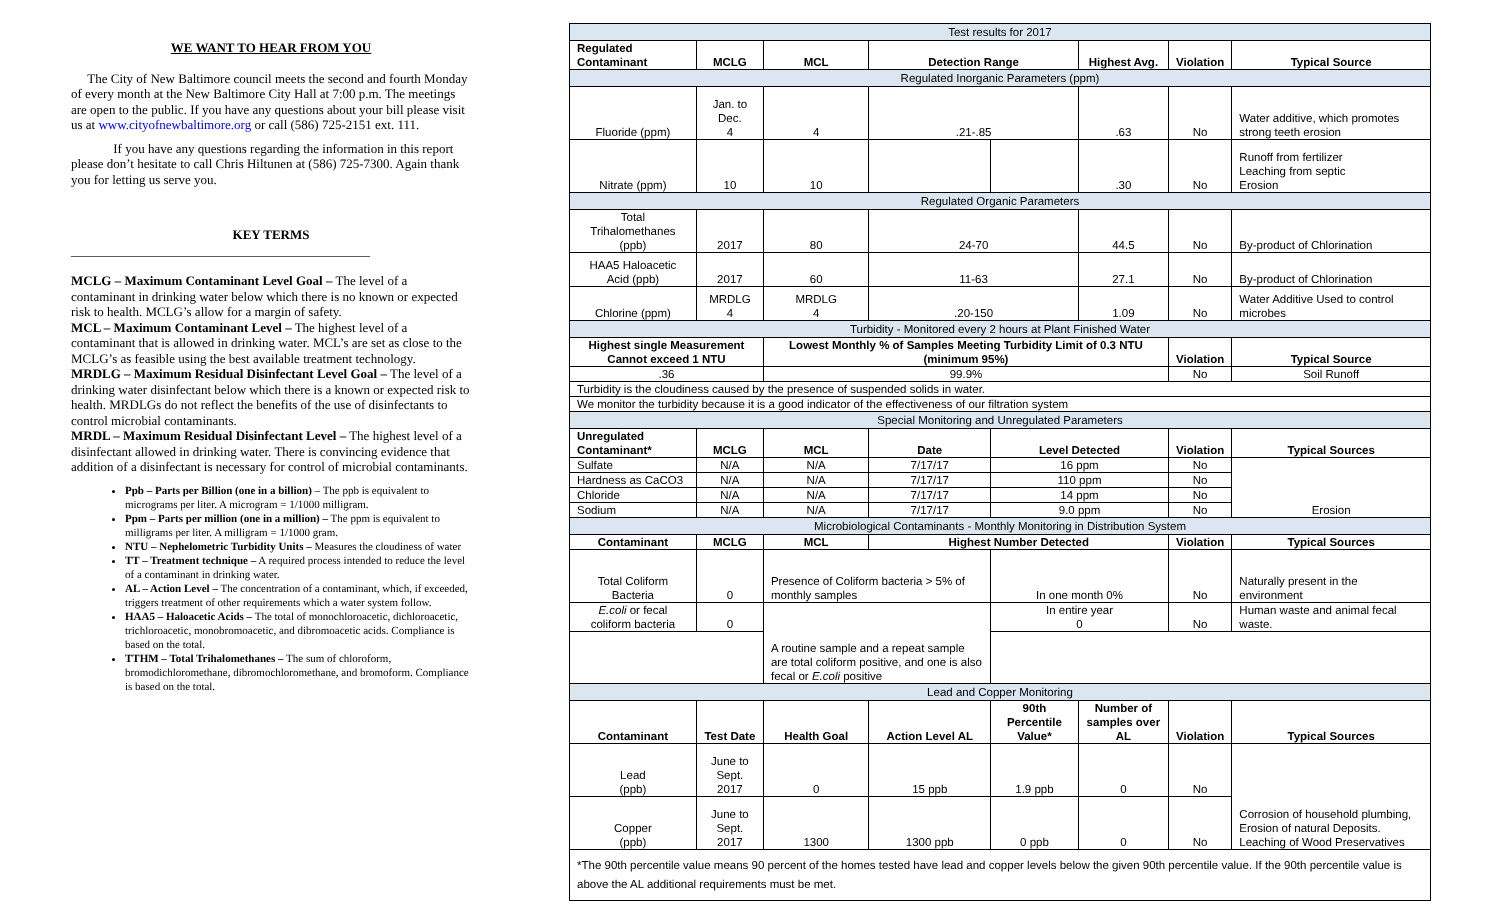WE WANT TO HEAR FROM YOU
The City of New Baltimore council meets the second and fourth Monday of every month at the New Baltimore City Hall at 7:00 p.m. The meetings are open to the public. If you have any questions about your bill please visit us at www.cityofnewbaltimore.org or call (586) 725-2151 ext. 111.
If you have any questions regarding the information in this report please don’t hesitate to call Chris Hiltunen at (586) 725-7300. Again thank you for letting us serve you.
KEY TERMS
______________________________________________
MCLG – Maximum Contaminant Level Goal – The level of a contaminant in drinking water below which there is no known or expected risk to health. MCLG’s allow for a margin of safety.
MCL – Maximum Contaminant Level – The highest level of a contaminant that is allowed in drinking water. MCL’s are set as close to the MCLG’s as feasible using the best available treatment technology.
MRDLG – Maximum Residual Disinfectant Level Goal – The level of a drinking water disinfectant below which there is a known or expected risk to health. MRDLGs do not reflect the benefits of the use of disinfectants to control microbial contaminants.
MRDL – Maximum Residual Disinfectant Level – The highest level of a disinfectant allowed in drinking water. There is convincing evidence that addition of a disinfectant is necessary for control of microbial contaminants.
Ppb – Parts per Billion (one in a billion) – The ppb is equivalent to micrograms per liter. A microgram = 1/1000 milligram.
Ppm – Parts per million (one in a million) – The ppm is equivalent to milligrams per liter. A milligram = 1/1000 gram.
NTU – Nephelometric Turbidity Units – Measures the cloudiness of water
TT – Treatment technique – A required process intended to reduce the level of a contaminant in drinking water.
AL – Action Level – The concentration of a contaminant, which, if exceeded, triggers treatment of other requirements which a water system follow.
HAA5 – Haloacetic Acids – The total of monochloroacetic, dichloroacetic, trichloroacetic, monobromoacetic, and dibromoacetic acids. Compliance is based on the total.
TTHM – Total Trihalomethanes – The sum of chloroform, bromodichloromethane, dibromochloromethane, and bromoform. Compliance is based on the total.
| Test results for 2017 | | | | | | | |
| Regulated Contaminant | MCLG | MCL | Detection Range | | Highest Avg. | Violation | Typical Source |
| Regulated Inorganic Parameters (ppm) | | | | | | | |
| Fluoride (ppm) | Jan. to Dec. 4 | 4 | .21-.85 | | .63 | No | Water additive, which promotes strong teeth erosion |
| Nitrate (ppm) | 10 | 10 | | | .30 | No | Runoff from fertilizer Leaching from septic Erosion |
| Regulated Organic Parameters | | | | | | | |
| Total Trihalomethanes (ppb) | 2017 | 80 | 24-70 | | 44.5 | No | By-product of Chlorination |
| HAA5 Haloacetic Acid (ppb) | 2017 | 60 | 11-63 | | 27.1 | No | By-product of Chlorination |
| Chlorine (ppm) | MRDLG 4 | MRDLG 4 | .20-150 | | 1.09 | No | Water Additive Used to control microbes |
| Turbidity - Monitored every 2 hours at Plant Finished Water | | | | | | | |
| Highest single Measurement Cannot exceed 1 NTU | | Lowest Monthly % of Samples Meeting Turbidity Limit of 0.3 NTU (minimum 95%) | | | | Violation | Typical Source |
| .36 | | 99.9% | | | | No | Soil Runoff |
| Turbidity is the cloudiness caused by the presence of suspended solids in water. | | | | | | | |
| We monitor the turbidity because it is a good indicator of the effectiveness of our filtration system | | | | | | | |
| Special Monitoring and Unregulated Parameters | | | | | | | |
| Unregulated Contaminant* | MCLG | MCL | Date | Level Detected | | Violation | Typical Sources |
| Sulfate | N/A | N/A | 7/17/17 | 16 ppm | | No | Erosion |
| Hardness as CaCO3 | N/A | N/A | 7/17/17 | 110 ppm | | No | |
| Chloride | N/A | N/A | 7/17/17 | 14 ppm | | No | |
| Sodium | N/A | N/A | 7/17/17 | 9.0 ppm | | No | |
| Microbiological Contaminants - Monthly Monitoring in Distribution System | | | | | | | |
| Contaminant | MCLG | MCL | Highest Number Detected | | | Violation | Typical Sources |
| Total Coliform Bacteria | 0 | Presence of Coliform bacteria > 5% of monthly samples | | In one month 0% | | No | Naturally present in the environment |
| E.coli or fecal coliform bacteria | 0 | A routine sample and a repeat sample are total coliform positive, and one is also fecal or E.coli positive | | In entire year 0 | | No | Human waste and animal fecal waste. |
| Lead and Copper Monitoring | | | | | | | |
| Contaminant | Test Date | Health Goal | Action Level AL | 90th Percentile Value* | Number of samples over AL | Violation | Typical Sources |
| Lead (ppb) | June to Sept. 2017 | 0 | 15 ppb | 1.9 ppb | 0 | No | Corrosion of household plumbing, Erosion of natural Deposits. Leaching of Wood Preservatives |
| Copper (ppb) | June to Sept. 2017 | 1300 | 1300 ppb | 0 ppb | 0 | No | |
| *The 90th percentile value means 90 percent of the homes tested have lead and copper levels below the given 90th percentile value. If the 90th percentile value is above the AL additional requirements must be met. | | | | | | | |